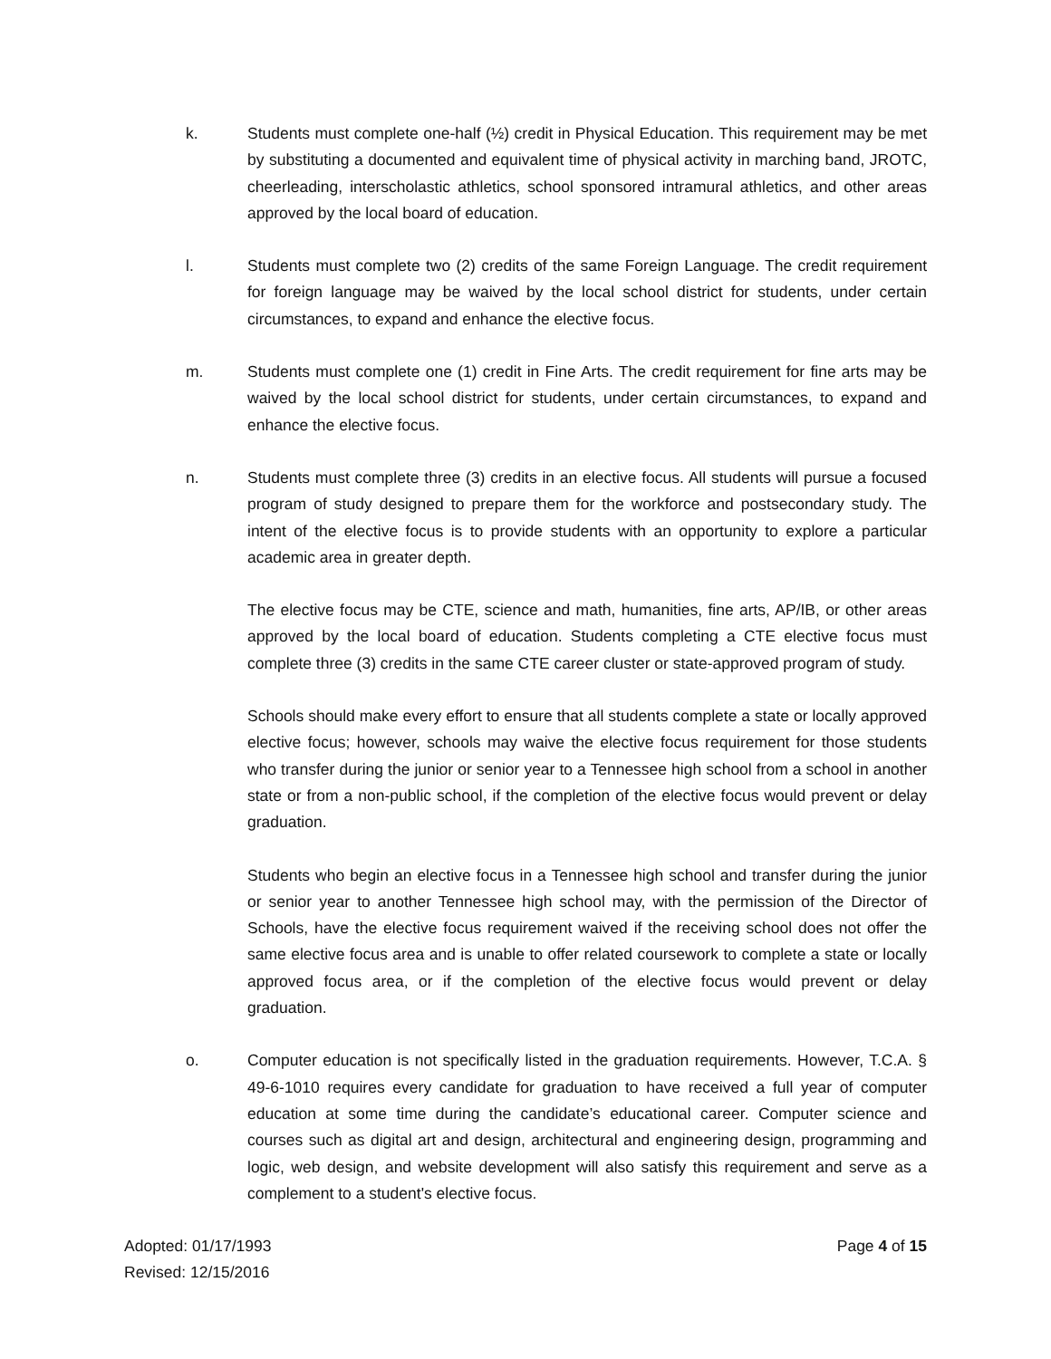k. Students must complete one-half (½) credit in Physical Education. This requirement may be met by substituting a documented and equivalent time of physical activity in marching band, JROTC, cheerleading, interscholastic athletics, school sponsored intramural athletics, and other areas approved by the local board of education.
l. Students must complete two (2) credits of the same Foreign Language. The credit requirement for foreign language may be waived by the local school district for students, under certain circumstances, to expand and enhance the elective focus.
m. Students must complete one (1) credit in Fine Arts. The credit requirement for fine arts may be waived by the local school district for students, under certain circumstances, to expand and enhance the elective focus.
n. Students must complete three (3) credits in an elective focus. All students will pursue a focused program of study designed to prepare them for the workforce and postsecondary study. The intent of the elective focus is to provide students with an opportunity to explore a particular academic area in greater depth.
The elective focus may be CTE, science and math, humanities, fine arts, AP/IB, or other areas approved by the local board of education. Students completing a CTE elective focus must complete three (3) credits in the same CTE career cluster or state-approved program of study.
Schools should make every effort to ensure that all students complete a state or locally approved elective focus; however, schools may waive the elective focus requirement for those students who transfer during the junior or senior year to a Tennessee high school from a school in another state or from a non-public school, if the completion of the elective focus would prevent or delay graduation.
Students who begin an elective focus in a Tennessee high school and transfer during the junior or senior year to another Tennessee high school may, with the permission of the Director of Schools, have the elective focus requirement waived if the receiving school does not offer the same elective focus area and is unable to offer related coursework to complete a state or locally approved focus area, or if the completion of the elective focus would prevent or delay graduation.
o. Computer education is not specifically listed in the graduation requirements. However, T.C.A. § 49-6-1010 requires every candidate for graduation to have received a full year of computer education at some time during the candidate’s educational career. Computer science and courses such as digital art and design, architectural and engineering design, programming and logic, web design, and website development will also satisfy this requirement and serve as a complement to a student's elective focus.
Adopted: 01/17/1993
Revised: 12/15/2016
Page 4 of 15